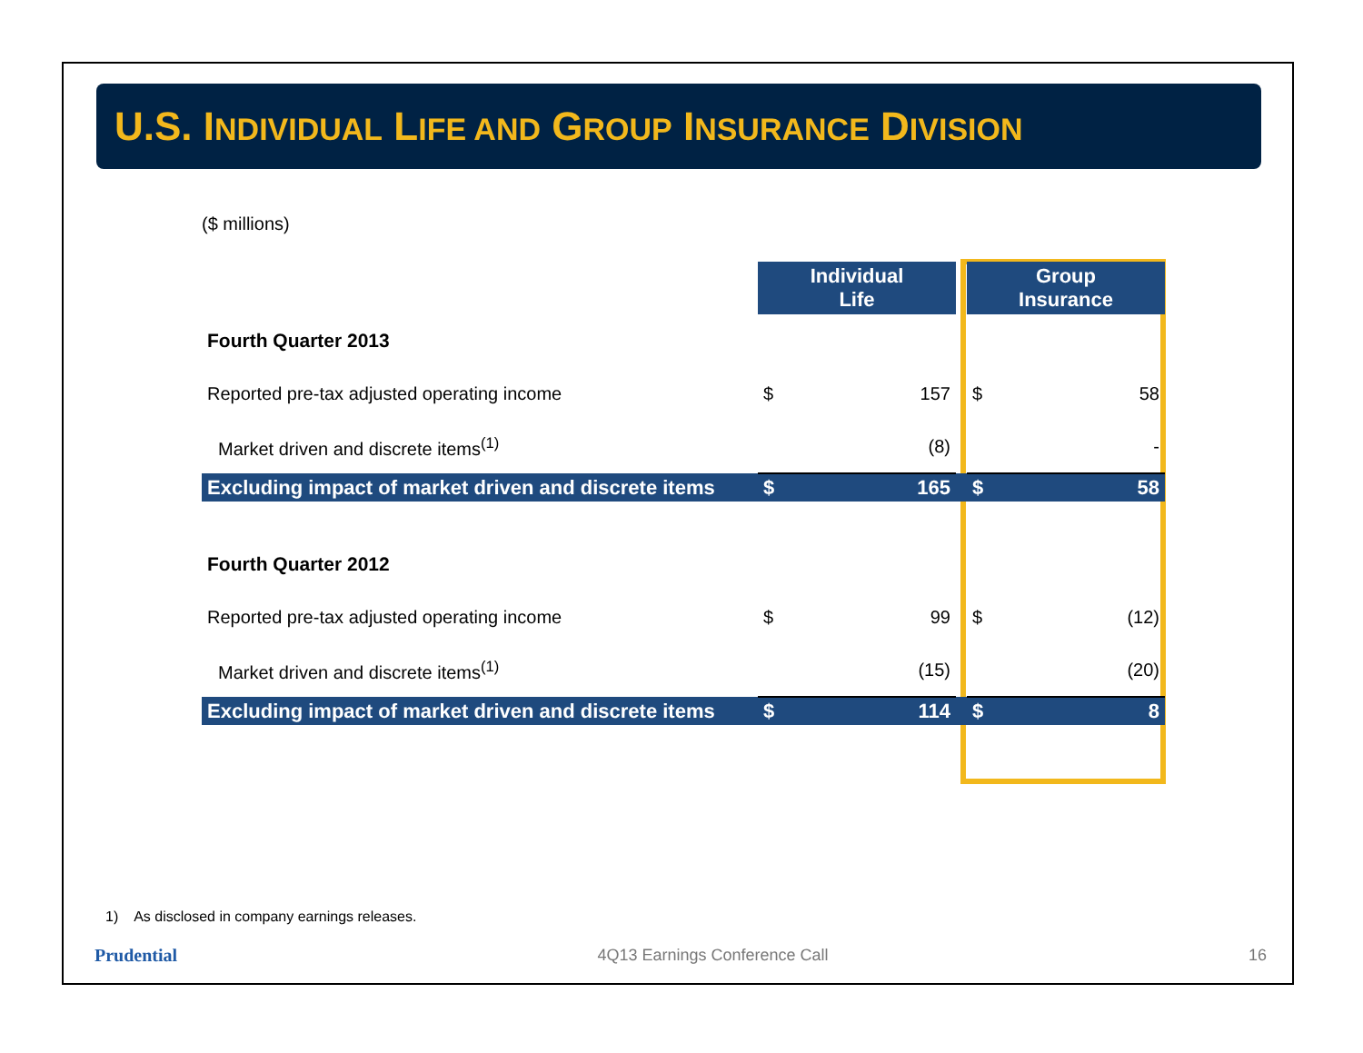U.S. INDIVIDUAL LIFE AND GROUP INSURANCE DIVISION
($ millions)
| | Individual Life | | | Group Insurance | |
| Fourth Quarter 2013 | | | | | |
| Reported pre-tax adjusted operating income | $ | 157 | | $ | 58 |
| Market driven and discrete items<sup>(1)</sup> | | (8) | | | - |
| Excluding impact of market driven and discrete items | $ | 165 | | $ | 58 |
| Fourth Quarter 2012 | | | | | |
| Reported pre-tax adjusted operating income | $ | 99 | | $ | (12) |
| Market driven and discrete items<sup>(1)</sup> | | (15) | | | (20) |
| Excluding impact of market driven and discrete items | $ | 114 | | $ | 8 |
1) As disclosed in company earnings releases.
Prudential 4Q13 Earnings Conference Call 16